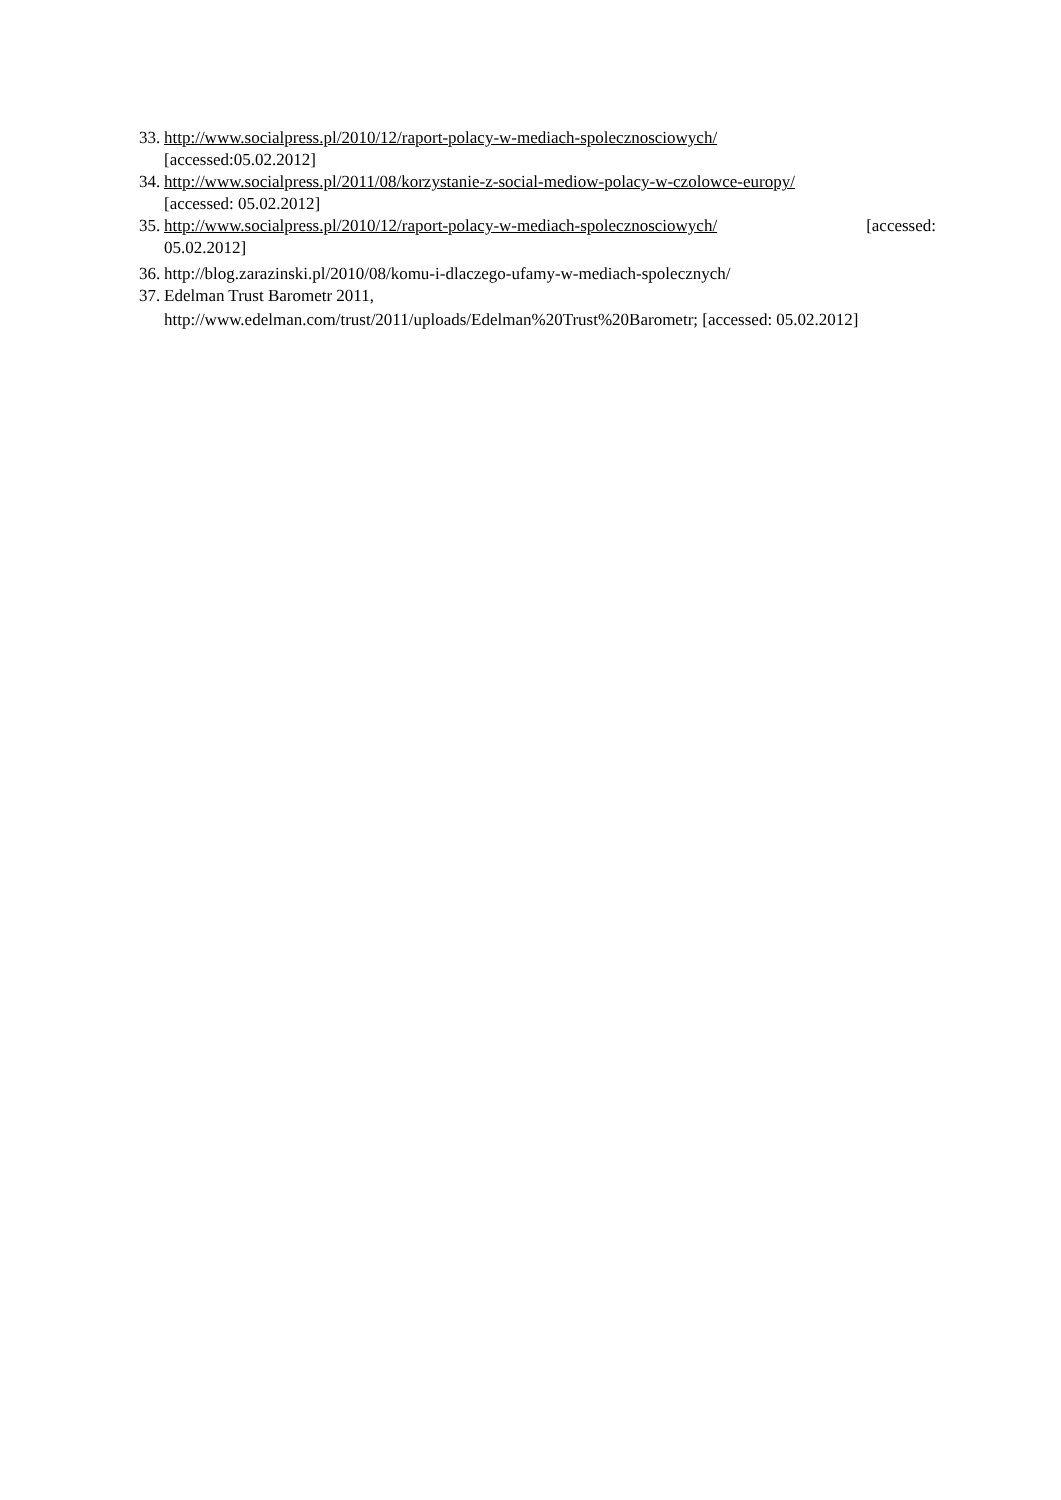33. http://www.socialpress.pl/2010/12/raport-polacy-w-mediach-spolecznosciowych/
[accessed:05.02.2012]
34. http://www.socialpress.pl/2011/08/korzystanie-z-social-mediow-polacy-w-czolowce-europy/
[accessed: 05.02.2012]
35. http://www.socialpress.pl/2010/12/raport-polacy-w-mediach-spolecznosciowych/ [accessed:
05.02.2012]
36. http://blog.zarazinski.pl/2010/08/komu-i-dlaczego-ufamy-w-mediach-spolecznych/
37. Edelman Trust Barometr 2011,
http://www.edelman.com/trust/2011/uploads/Edelman%20Trust%20Barometr; [accessed: 05.02.2012]